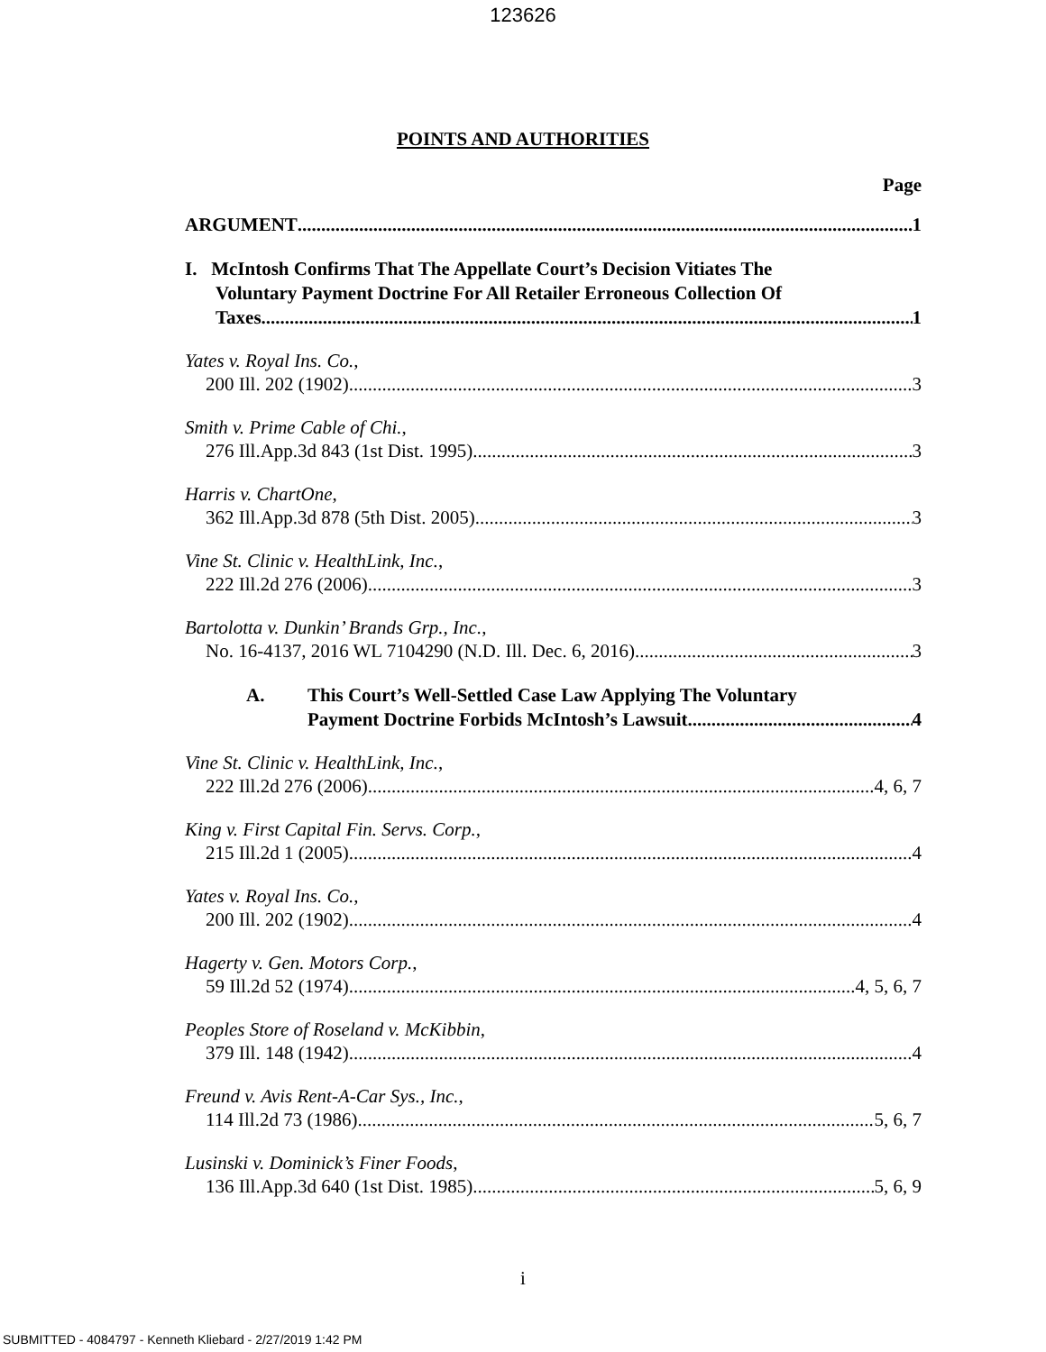123626
POINTS AND AUTHORITIES
Page
ARGUMENT 1
I. McIntosh Confirms That The Appellate Court’s Decision Vitiates The
Voluntary Payment Doctrine For All Retailer Erroneous Collection Of
Taxes 1
Yates v. Royal Ins. Co.,
200 Ill. 202 (1902) 3
Smith v. Prime Cable of Chi.,
276 Ill.App.3d 843 (1st Dist. 1995) 3
Harris v. ChartOne,
362 Ill.App.3d 878 (5th Dist. 2005) 3
Vine St. Clinic v. HealthLink, Inc.,
222 Ill.2d 276 (2006) 3
Bartolotta v. Dunkin’ Brands Grp., Inc.,
No. 16-4137, 2016 WL 7104290 (N.D. Ill. Dec. 6, 2016) 3
A. This Court’s Well-Settled Case Law Applying The Voluntary
Payment Doctrine Forbids McIntosh’s Lawsuit 4
Vine St. Clinic v. HealthLink, Inc.,
222 Ill.2d 276 (2006) 4, 6, 7
King v. First Capital Fin. Servs. Corp.,
215 Ill.2d 1 (2005) 4
Yates v. Royal Ins. Co.,
200 Ill. 202 (1902) 4
Hagerty v. Gen. Motors Corp.,
59 Ill.2d 52 (1974) 4, 5, 6, 7
Peoples Store of Roseland v. McKibbin,
379 Ill. 148 (1942) 4
Freund v. Avis Rent-A-Car Sys., Inc.,
114 Ill.2d 73 (1986) 5, 6, 7
Lusinski v. Dominick’s Finer Foods,
136 Ill.App.3d 640 (1st Dist. 1985) 5, 6, 9
i
SUBMITTED - 4084797 - Kenneth Kliebard - 2/27/2019 1:42 PM